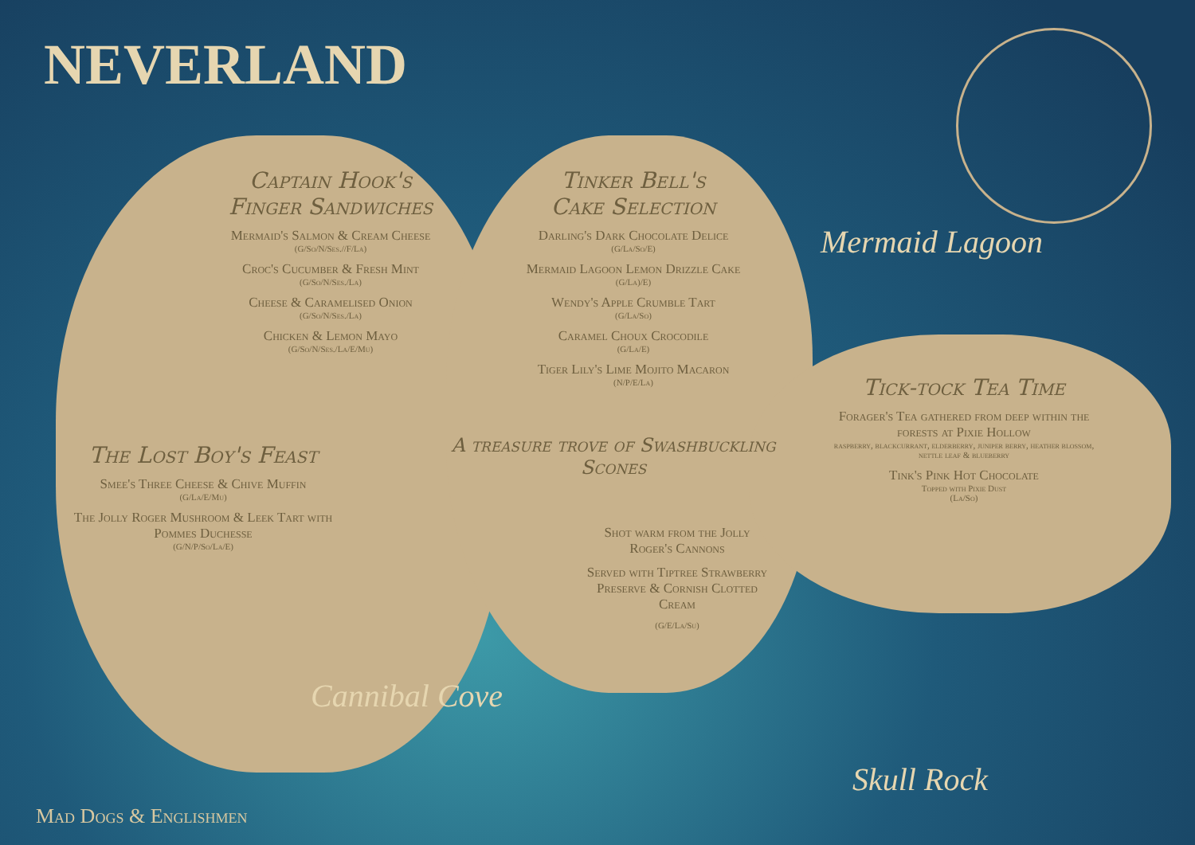NEVERLAND
Captain Hook's
Finger Sandwiches
Mermaid's Salmon & Cream Cheese
(G/So/N/Ses.//F/La)
Croc's Cucumber & Fresh Mint
(G/So/N/Ses./La)
Cheese & Caramelised Onion
(G/So/N/Ses./La)
Chicken & Lemon Mayo
(G/So/N/Ses./La/E/Mu)
Tinker Bell's
Cake Selection
Darling's Dark Chocolate Delice
(G/La/So/E)
Mermaid Lagoon Lemon Drizzle Cake
(G/La)/E)
Wendy's Apple Crumble Tart
(G/La/So)
Caramel Choux Crocodile
(G/La/E)
Tiger Lily's Lime Mojito Macaron
(N/P/E/La)
The Lost Boy's Feast
Smee's Three Cheese & Chive Muffin
(G/La/E/Mu)
The Jolly Roger Mushroom & Leek Tart with Pommes Duchesse
(G/N/P/So/La/E)
A treasure trove of Swashbuckling Scones
Shot warm from the Jolly Roger's Cannons
Served with Tiptree Strawberry Preserve & Cornish Clotted Cream
(G/E/La/Su)
Tick-tock Tea Time
Forager's Tea gathered from deep within the forests at Pixie Hollow
raspberry, blackcurrant, elderberry, juniper berry, heather blossom, nettle leaf & blueberry
Tink's Pink Hot Chocolate
Topped with Pixie Dust
(La/So)
Mermaid Lagoon
Cannibal Cove
Skull Rock
Mad Dogs & Englishmen